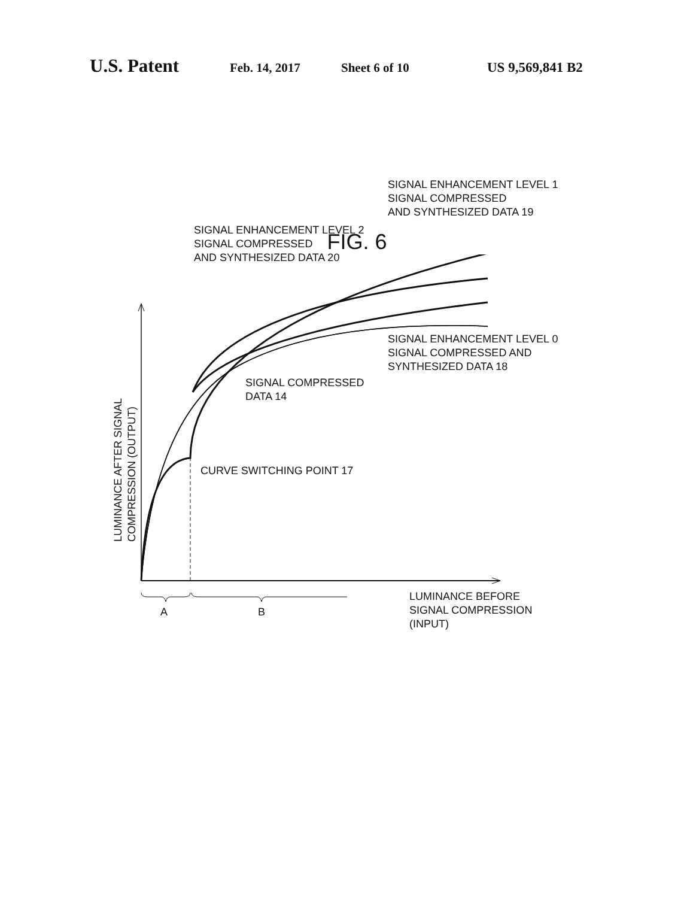U.S. Patent Feb. 14, 2017 Sheet 6 of 10 US 9,569,841 B2
FIG. 6
LUMINANCE AFTER SIGNAL COMPRESSION (OUTPUT)
SIGNAL ENHANCEMENT LEVEL 1
SIGNAL COMPRESSED
AND SYNTHESIZED DATA 19
SIGNAL ENHANCEMENT LEVEL 2
SIGNAL COMPRESSED
AND SYNTHESIZED DATA 20
SIGNAL ENHANCEMENT LEVEL 0
SIGNAL COMPRESSED AND
SYNTHESIZED DATA 18
SIGNAL COMPRESSED
DATA 14
CURVE SWITCHING POINT 17
A B
LUMINANCE BEFORE
SIGNAL COMPRESSION
(INPUT)